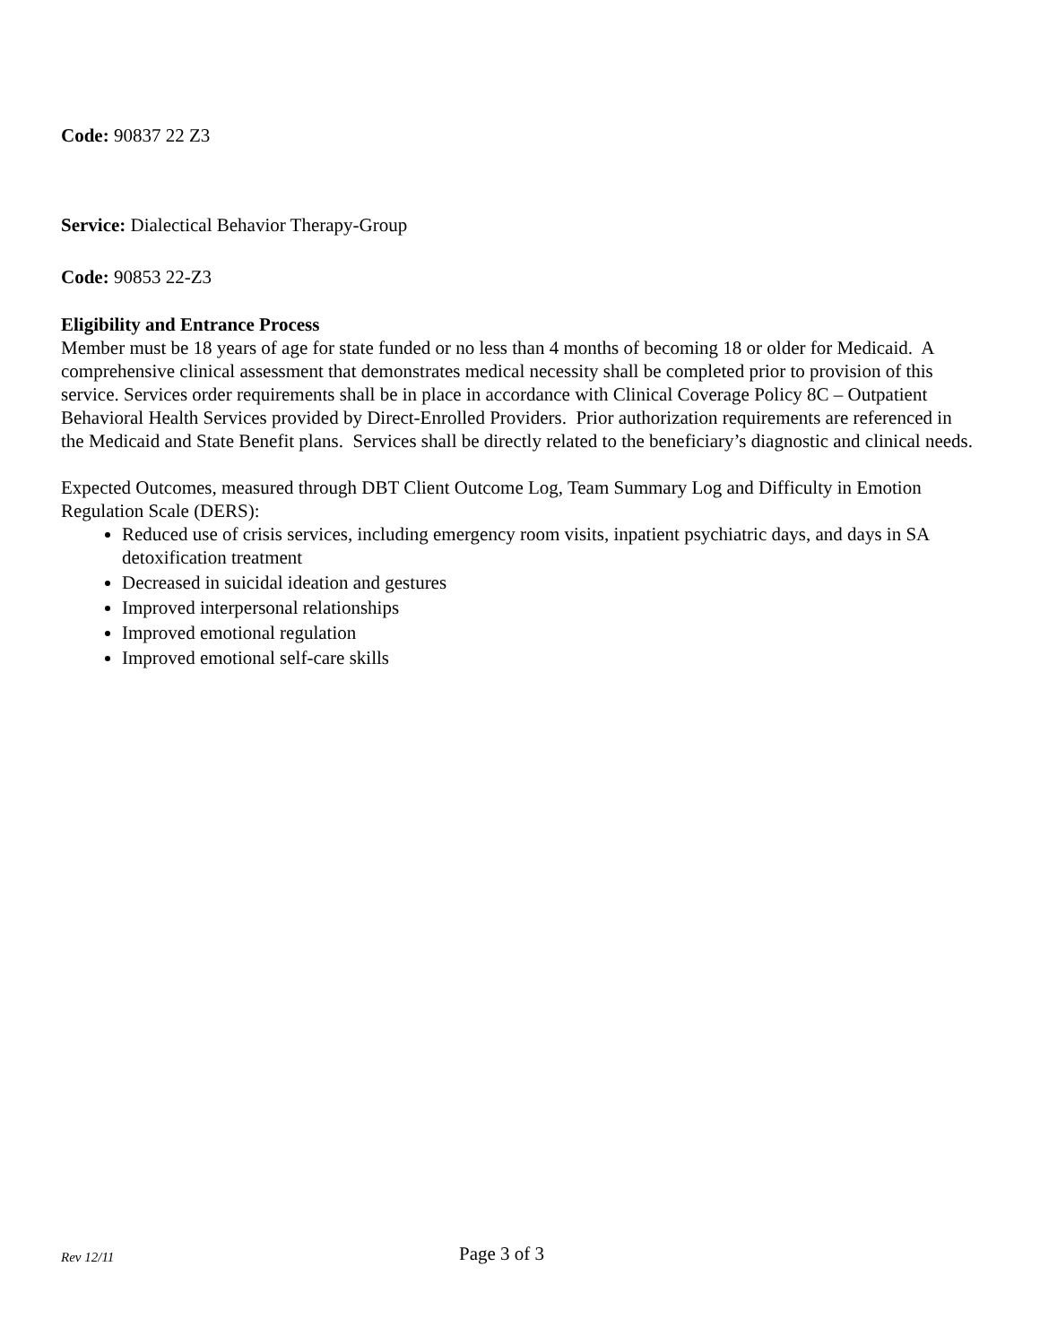Code: 90837 22 Z3
Service: Dialectical Behavior Therapy-Group
Code: 90853 22-Z3
Eligibility and Entrance Process
Member must be 18 years of age for state funded or no less than 4 months of becoming 18 or older for Medicaid. A comprehensive clinical assessment that demonstrates medical necessity shall be completed prior to provision of this service. Services order requirements shall be in place in accordance with Clinical Coverage Policy 8C – Outpatient Behavioral Health Services provided by Direct-Enrolled Providers. Prior authorization requirements are referenced in the Medicaid and State Benefit plans. Services shall be directly related to the beneficiary’s diagnostic and clinical needs.
Expected Outcomes, measured through DBT Client Outcome Log, Team Summary Log and Difficulty in Emotion Regulation Scale (DERS):
Reduced use of crisis services, including emergency room visits, inpatient psychiatric days, and days in SA detoxification treatment
Decreased in suicidal ideation and gestures
Improved interpersonal relationships
Improved emotional regulation
Improved emotional self-care skills
Rev 12/11 Page 3 of 3